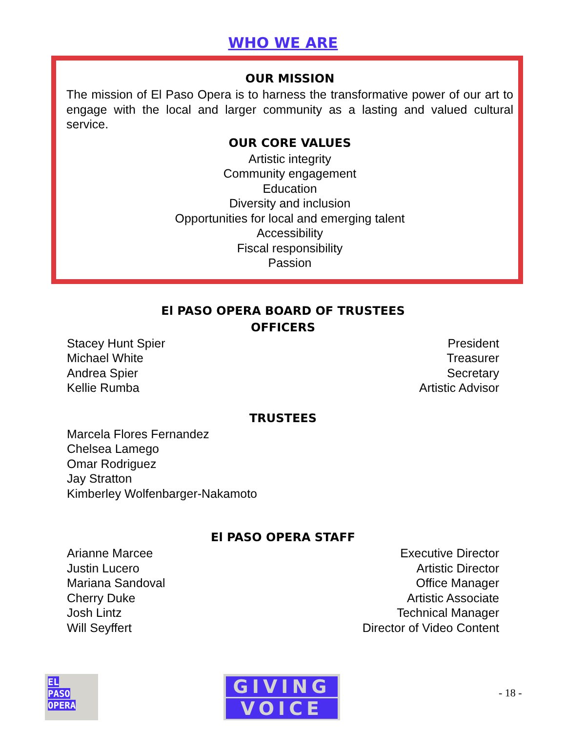WHO WE ARE
OUR MISSION
The mission of El Paso Opera is to harness the transformative power of our art to engage with the local and larger community as a lasting and valued cultural service.
OUR CORE VALUES
Artistic integrity
Community engagement
Education
Diversity and inclusion
Opportunities for local and emerging talent
Accessibility
Fiscal responsibility
Passion
El PASO OPERA BOARD OF TRUSTEES
OFFICERS
Stacey Hunt Spier President
Michael White Treasurer
Andrea Spier Secretary
Kellie Rumba Artistic Advisor
TRUSTEES
Marcela Flores Fernandez
Chelsea Lamego
Omar Rodriguez
Jay Stratton
Kimberley Wolfenbarger-Nakamoto
El PASO OPERA STAFF
Arianne Marcee Executive Director
Justin Lucero Artistic Director
Mariana Sandoval Office Manager
Cherry Duke Artistic Associate
Josh Lintz Technical Manager
Will Seyffert Director of Video Content
EL
PASO
OPERA
GIVING
VOICE
- 18 -